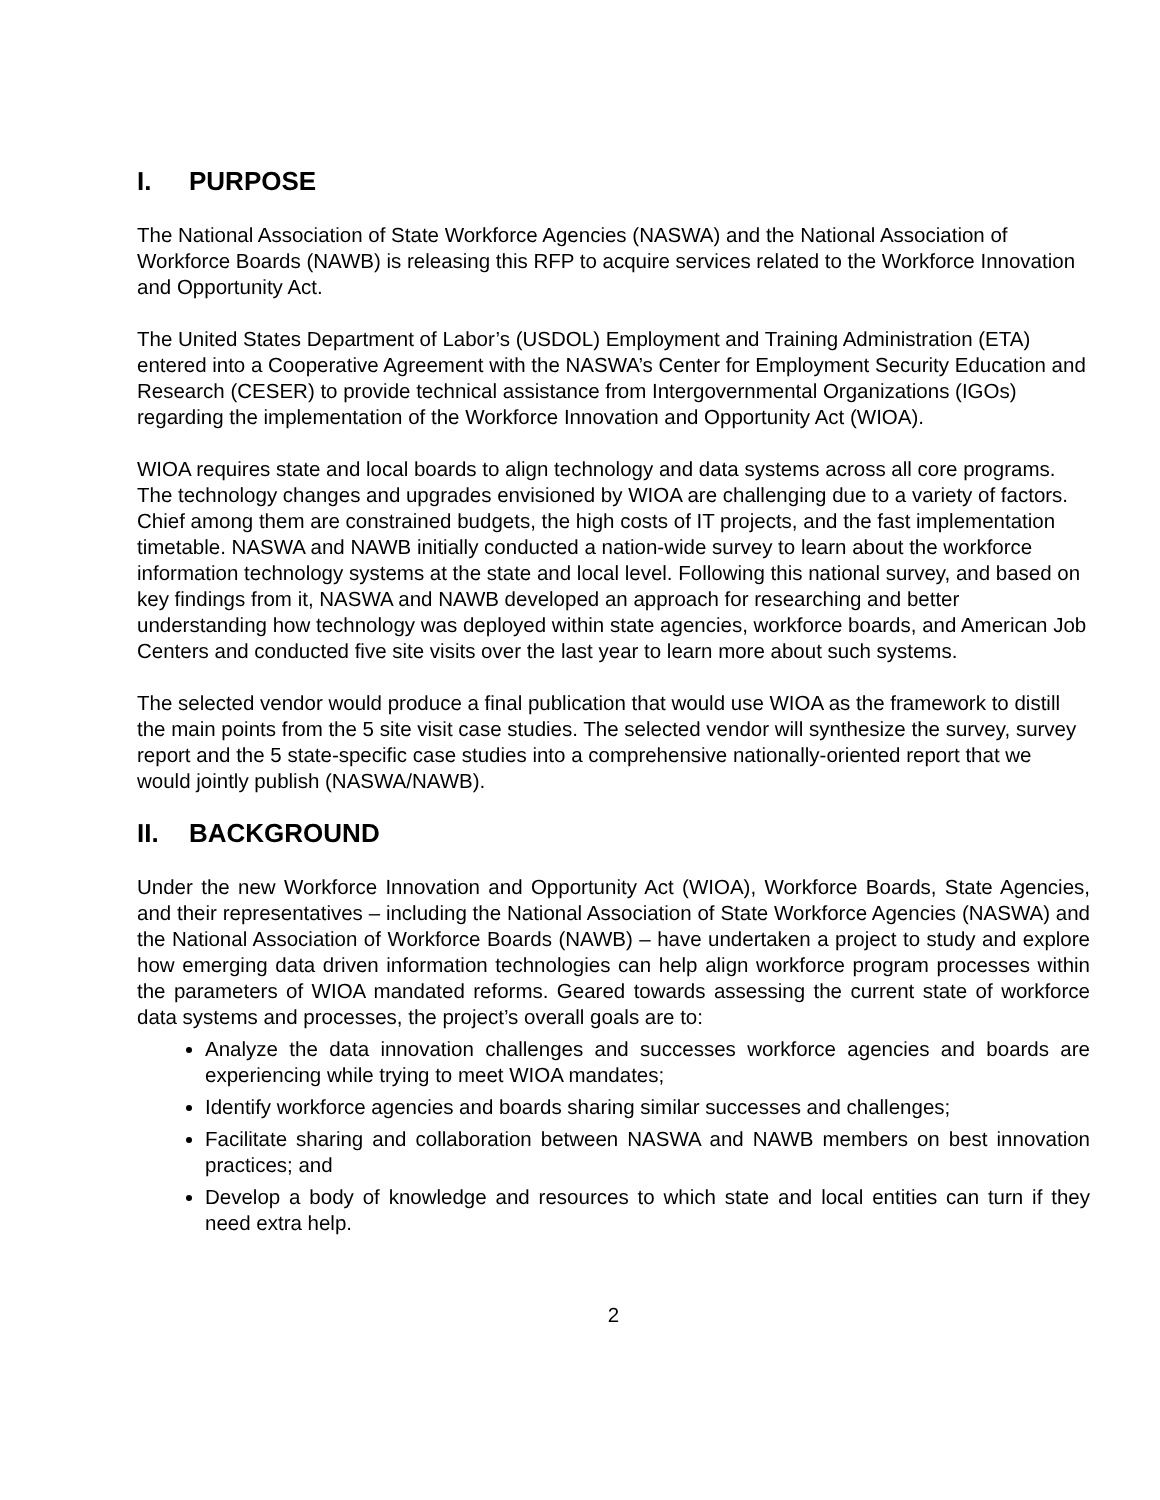I. PURPOSE
The National Association of State Workforce Agencies (NASWA) and the National Association of Workforce Boards (NAWB) is releasing this RFP to acquire services related to the Workforce Innovation and Opportunity Act.
The United States Department of Labor’s (USDOL) Employment and Training Administration (ETA) entered into a Cooperative Agreement with the NASWA’s Center for Employment Security Education and Research (CESER) to provide technical assistance from Intergovernmental Organizations (IGOs) regarding the implementation of the Workforce Innovation and Opportunity Act (WIOA).
WIOA requires state and local boards to align technology and data systems across all core programs. The technology changes and upgrades envisioned by WIOA are challenging due to a variety of factors. Chief among them are constrained budgets, the high costs of IT projects, and the fast implementation timetable. NASWA and NAWB initially conducted a nation-wide survey to learn about the workforce information technology systems at the state and local level. Following this national survey, and based on key findings from it, NASWA and NAWB developed an approach for researching and better understanding how technology was deployed within state agencies, workforce boards, and American Job Centers and conducted five site visits over the last year to learn more about such systems.
The selected vendor would produce a final publication that would use WIOA as the framework to distill the main points from the 5 site visit case studies. The selected vendor will synthesize the survey, survey report and the 5 state-specific case studies into a comprehensive nationally-oriented report that we would jointly publish (NASWA/NAWB).
II. BACKGROUND
Under the new Workforce Innovation and Opportunity Act (WIOA), Workforce Boards, State Agencies, and their representatives – including the National Association of State Workforce Agencies (NASWA) and the National Association of Workforce Boards (NAWB) – have undertaken a project to study and explore how emerging data driven information technologies can help align workforce program processes within the parameters of WIOA mandated reforms. Geared towards assessing the current state of workforce data systems and processes, the project’s overall goals are to:
Analyze the data innovation challenges and successes workforce agencies and boards are experiencing while trying to meet WIOA mandates;
Identify workforce agencies and boards sharing similar successes and challenges;
Facilitate sharing and collaboration between NASWA and NAWB members on best innovation practices; and
Develop a body of knowledge and resources to which state and local entities can turn if they need extra help.
2